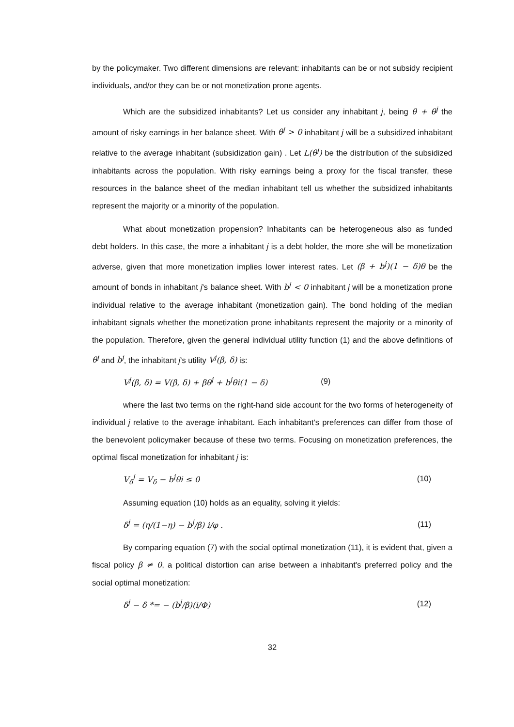by the policymaker. Two different dimensions are relevant: inhabitants can be or not subsidy recipient individuals, and/or they can be or not monetization prone agents.
Which are the subsidized inhabitants? Let us consider any inhabitant j, being θ + θ<sup>j</sup> the amount of risky earnings in her balance sheet. With θ<sup>j</sup> > 0 inhabitant j will be a subsidized inhabitant relative to the average inhabitant (subsidization gain) . Let L(θ<sup>j</sup>) be the distribution of the subsidized inhabitants across the population. With risky earnings being a proxy for the fiscal transfer, these resources in the balance sheet of the median inhabitant tell us whether the subsidized inhabitants represent the majority or a minority of the population.
What about monetization propension? Inhabitants can be heterogeneous also as funded debt holders. In this case, the more a inhabitant j is a debt holder, the more she will be monetization adverse, given that more monetization implies lower interest rates. Let (β + b<sup>j</sup>)(1 − δ)θ be the amount of bonds in inhabitant j's balance sheet. With b<sup>j</sup> < 0 inhabitant j will be a monetization prone individual relative to the average inhabitant (monetization gain). The bond holding of the median inhabitant signals whether the monetization prone inhabitants represent the majority or a minority of the population. Therefore, given the general individual utility function (1) and the above definitions of θ<sup>j</sup> and b<sup>j</sup>, the inhabitant j's utility V<sup>j</sup>(β, δ) is:
V<sup>j</sup>(β, δ) = V(β, δ) + βθ<sup>j</sup> + b<sup>j</sup>θi(1 − δ) (9)
where the last two terms on the right-hand side account for the two forms of heterogeneity of individual j relative to the average inhabitant. Each inhabitant's preferences can differ from those of the benevolent policymaker because of these two terms. Focusing on monetization preferences, the optimal fiscal monetization for inhabitant j is:
V<sub>δ</sub><sup>j</sup> = V<sub>δ</sub> − b<sup>j</sup>θi ≤ 0 (10)
Assuming equation (10) holds as an equality, solving it yields:
δ<sup>j</sup> = (η/(1−η) − b<sup>j</sup>/β) i/φ . (11)
By comparing equation (7) with the social optimal monetization (11), it is evident that, given a fiscal policy β ≠ 0, a political distortion can arise between a inhabitant's preferred policy and the social optimal monetization:
δ<sup>j</sup> − δ *= − (b<sup>j</sup>/β)(i/Φ) (12)
32